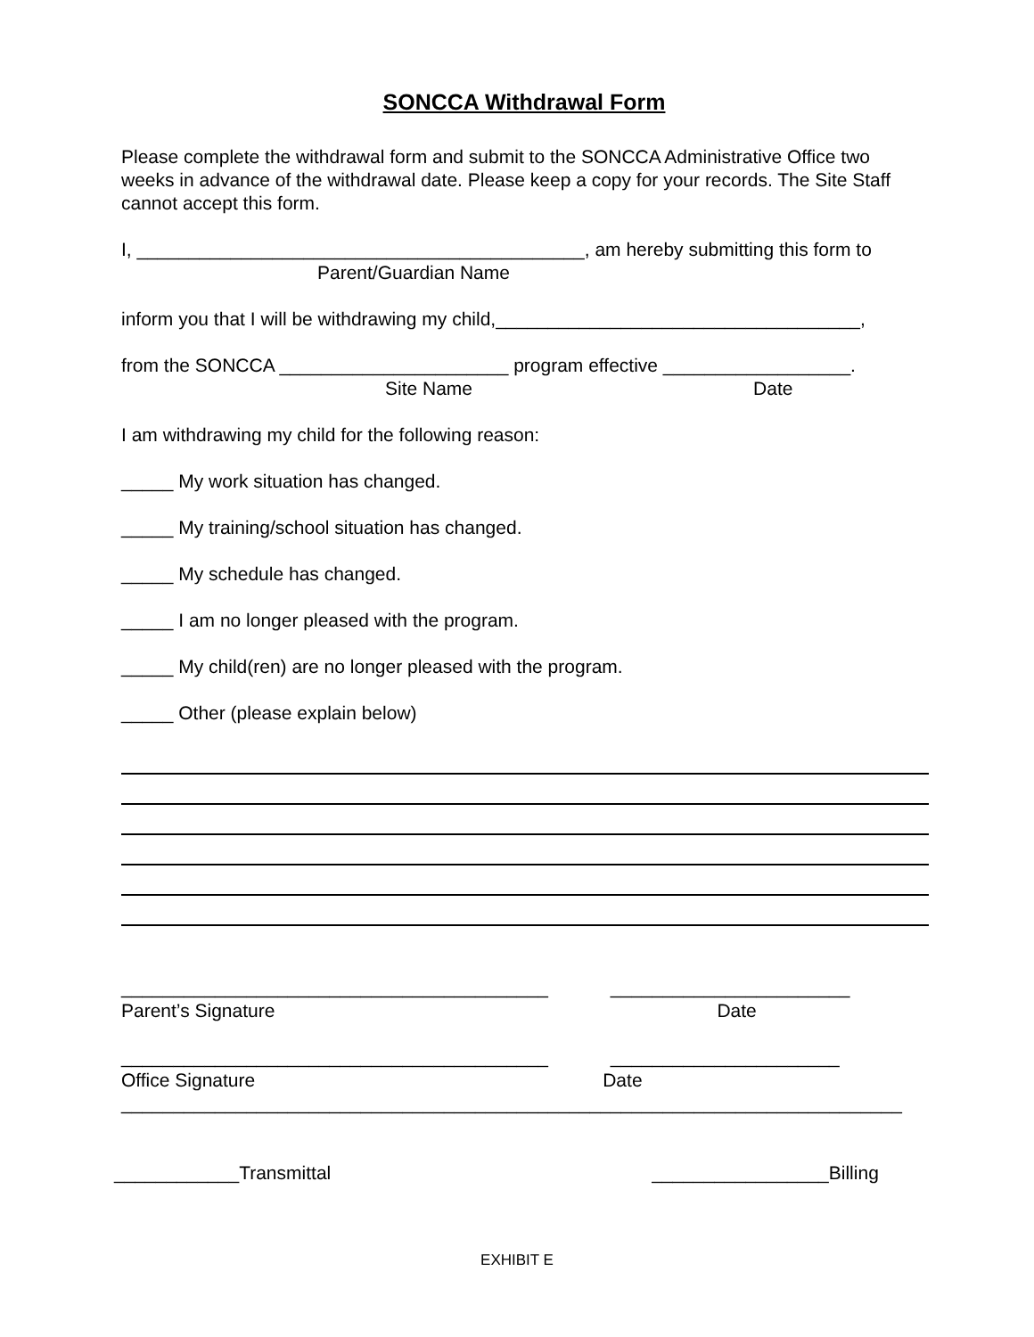SONCCA Withdrawal Form
Please complete the withdrawal form and submit to the SONCCA Administrative Office two weeks in advance of the withdrawal date. Please keep a copy for your records. The Site Staff cannot accept this form.
I, ___________________________________________, am hereby submitting this form to
Parent/Guardian Name
inform you that I will be withdrawing my child,___________________________________,
from the SONCCA ______________________ program effective __________________.
Site Name Date
I am withdrawing my child for the following reason:
_____ My work situation has changed.
_____ My training/school situation has changed.
_____ My schedule has changed.
_____ I am no longer pleased with the program.
_____ My child(ren) are no longer pleased with the program.
_____ Other (please explain below)
_________________________________________ _______________________
Parent’s Signature Date
_________________________________________ ______________________
Office Signature Date
___________________________________________________________________________
____________Transmittal _________________Billing
EXHIBIT E